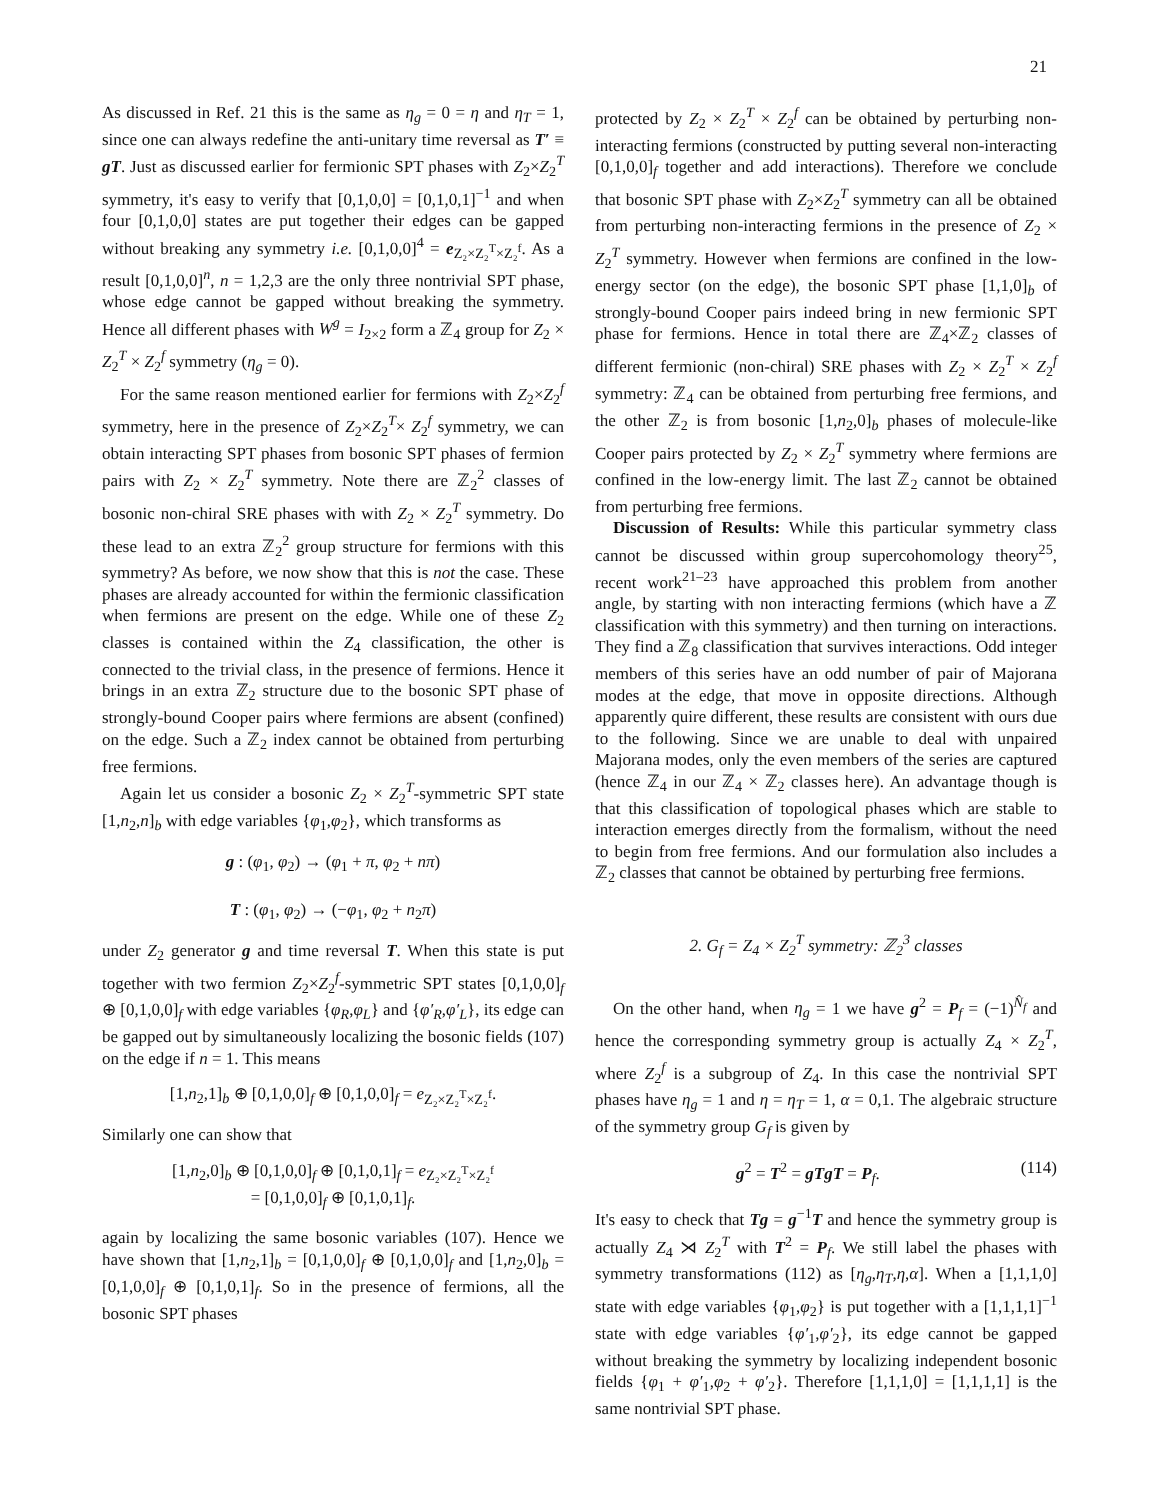21
As discussed in Ref. 21 this is the same as η<sub>g</sub> = 0 = η and η<sub>T</sub> = 1, since one can always redefine the anti-unitary time reversal as T′ ≡ gT. Just as discussed earlier for fermionic SPT phases with Z<sub>2</sub>×Z<sub>2</sub><sup>T</sup> symmetry, it's easy to verify that [0,1,0,0] = [0,1,0,1]<sup>−1</sup> and when four [0,1,0,0] states are put together their edges can be gapped without breaking any symmetry i.e. [0,1,0,0]<sup>4</sup> = e<sub>Z₂×Z₂<sup>T</sup>×Z₂<sup>f</sup></sub>. As a result [0,1,0,0]<sup>n</sup>, n = 1,2,3 are the only three nontrivial SPT phase, whose edge cannot be gapped without breaking the symmetry. Hence all different phases with W<sup>g</sup> = I<sub>2×2</sub> form a ℤ<sub>4</sub> group for Z<sub>2</sub> × Z<sub>2</sub><sup>T</sup> × Z<sub>2</sub><sup>f</sup> symmetry (η<sub>g</sub> = 0).
For the same reason mentioned earlier for fermions with Z<sub>2</sub>×Z<sub>2</sub><sup>f</sup> symmetry, here in the presence of Z<sub>2</sub>×Z<sub>2</sub><sup>T</sup>× Z<sub>2</sub><sup>f</sup> symmetry, we can obtain interacting SPT phases from bosonic SPT phases of fermion pairs with Z<sub>2</sub> × Z<sub>2</sub><sup>T</sup> symmetry. Note there are ℤ<sub>2</sub><sup>2</sup> classes of bosonic non-chiral SRE phases with with Z<sub>2</sub> × Z<sub>2</sub><sup>T</sup> symmetry. Do these lead to an extra ℤ<sub>2</sub><sup>2</sup> group structure for fermions with this symmetry? As before, we now show that this is not the case. These phases are already accounted for within the fermionic classification when fermions are present on the edge. While one of these Z<sub>2</sub> classes is contained within the Z<sub>4</sub> classification, the other is connected to the trivial class, in the presence of fermions. Hence it brings in an extra ℤ<sub>2</sub> structure due to the bosonic SPT phase of strongly-bound Cooper pairs where fermions are absent (confined) on the edge. Such a ℤ<sub>2</sub> index cannot be obtained from perturbing free fermions.
Again let us consider a bosonic Z<sub>2</sub> × Z<sub>2</sub><sup>T</sup>-symmetric SPT state [1,n<sub>2</sub>,n]<sub>b</sub> with edge variables {φ<sub>1</sub>,φ<sub>2</sub>}, which transforms as
g : (φ<sub>1</sub>, φ<sub>2</sub>) → (φ<sub>1</sub> + π, φ<sub>2</sub> + nπ)
T : (φ<sub>1</sub>, φ<sub>2</sub>) → (−φ<sub>1</sub>, φ<sub>2</sub> + n<sub>2</sub>π)
under Z<sub>2</sub> generator g and time reversal T. When this state is put together with two fermion Z<sub>2</sub>×Z<sub>2</sub><sup>f</sup>-symmetric SPT states [0,1,0,0]<sub>f</sub> ⊕ [0,1,0,0]<sub>f</sub> with edge variables {φ<sub>R</sub>,φ<sub>L</sub>} and {φ′<sub>R</sub>,φ′<sub>L</sub>}, its edge can be gapped out by simultaneously localizing the bosonic fields (107) on the edge if n = 1. This means
[1,n<sub>2</sub>,1]<sub>b</sub> ⊕ [0,1,0,0]<sub>f</sub> ⊕ [0,1,0,0]<sub>f</sub> = e<sub>Z₂×Z₂<sup>T</sup>×Z₂<sup>f</sup></sub>.
Similarly one can show that
[1,n<sub>2</sub>,0]<sub>b</sub> ⊕ [0,1,0,0]<sub>f</sub> ⊕ [0,1,0,1]<sub>f</sub> = e<sub>Z₂×Z₂<sup>T</sup>×Z₂<sup>f</sup></sub>
= [0,1,0,0]<sub>f</sub> ⊕ [0,1,0,1]<sub>f</sub>.
again by localizing the same bosonic variables (107). Hence we have shown that [1,n<sub>2</sub>,1]<sub>b</sub> = [0,1,0,0]<sub>f</sub> ⊕ [0,1,0,0]<sub>f</sub> and [1,n<sub>2</sub>,0]<sub>b</sub> = [0,1,0,0]<sub>f</sub> ⊕ [0,1,0,1]<sub>f</sub>. So in the presence of fermions, all the bosonic SPT phases
protected by Z<sub>2</sub> × Z<sub>2</sub><sup>T</sup> × Z<sub>2</sub><sup>f</sup> can be obtained by perturbing non-interacting fermions (constructed by putting several non-interacting [0,1,0,0]<sub>f</sub> together and add interactions). Therefore we conclude that bosonic SPT phase with Z<sub>2</sub>×Z<sub>2</sub><sup>T</sup> symmetry can all be obtained from perturbing non-interacting fermions in the presence of Z<sub>2</sub> × Z<sub>2</sub><sup>T</sup> symmetry. However when fermions are confined in the low-energy sector (on the edge), the bosonic SPT phase [1,1,0]<sub>b</sub> of strongly-bound Cooper pairs indeed bring in new fermionic SPT phase for fermions. Hence in total there are ℤ<sub>4</sub>×ℤ<sub>2</sub> classes of different fermionic (non-chiral) SRE phases with Z<sub>2</sub> × Z<sub>2</sub><sup>T</sup> × Z<sub>2</sub><sup>f</sup> symmetry: ℤ<sub>4</sub> can be obtained from perturbing free fermions, and the other ℤ<sub>2</sub> is from bosonic [1,n<sub>2</sub>,0]<sub>b</sub> phases of molecule-like Cooper pairs protected by Z<sub>2</sub> × Z<sub>2</sub><sup>T</sup> symmetry where fermions are confined in the low-energy limit. The last ℤ<sub>2</sub> cannot be obtained from perturbing free fermions.
Discussion of Results: While this particular symmetry class cannot be discussed within group supercohomology theory<sup>25</sup>, recent work<sup>21–23</sup> have approached this problem from another angle, by starting with non interacting fermions (which have a ℤ classification with this symmetry) and then turning on interactions. They find a ℤ<sub>8</sub> classification that survives interactions. Odd integer members of this series have an odd number of pair of Majorana modes at the edge, that move in opposite directions. Although apparently quire different, these results are consistent with ours due to the following. Since we are unable to deal with unpaired Majorana modes, only the even members of the series are captured (hence ℤ<sub>4</sub> in our ℤ<sub>4</sub> × ℤ<sub>2</sub> classes here). An advantage though is that this classification of topological phases which are stable to interaction emerges directly from the formalism, without the need to begin from free fermions. And our formulation also includes a ℤ<sub>2</sub> classes that cannot be obtained by perturbing free fermions.
2. G<sub>f</sub> = Z<sub>4</sub> × Z<sub>2</sub><sup>T</sup> symmetry: ℤ<sub>2</sub><sup>3</sup> classes
On the other hand, when η<sub>g</sub> = 1 we have g<sup>2</sup> = P<sub>f</sub> = (−1)<sup>N̂<sub>f</sub></sup> and hence the corresponding symmetry group is actually Z<sub>4</sub> × Z<sub>2</sub><sup>T</sup>, where Z<sub>2</sub><sup>f</sup> is a subgroup of Z<sub>4</sub>. In this case the nontrivial SPT phases have η<sub>g</sub> = 1 and η = η<sub>T</sub> = 1, α = 0,1. The algebraic structure of the symmetry group G<sub>f</sub> is given by
g<sup>2</sup> = T<sup>2</sup> = gTgT = P<sub>f</sub>. (114)
It's easy to check that Tg = g<sup>−1</sup>T and hence the symmetry group is actually Z<sub>4</sub> ⋊ Z<sub>2</sub><sup>T</sup> with T<sup>2</sup> = P<sub>f</sub>. We still label the phases with symmetry transformations (112) as [η<sub>g</sub>,η<sub>T</sub>,η,α]. When a [1,1,1,0] state with edge variables {φ<sub>1</sub>,φ<sub>2</sub>} is put together with a [1,1,1,1]<sup>−1</sup> state with edge variables {φ′<sub>1</sub>,φ′<sub>2</sub>}, its edge cannot be gapped without breaking the symmetry by localizing independent bosonic fields {φ<sub>1</sub> + φ′<sub>1</sub>,φ<sub>2</sub> + φ′<sub>2</sub>}. Therefore [1,1,1,0] = [1,1,1,1] is the same nontrivial SPT phase.